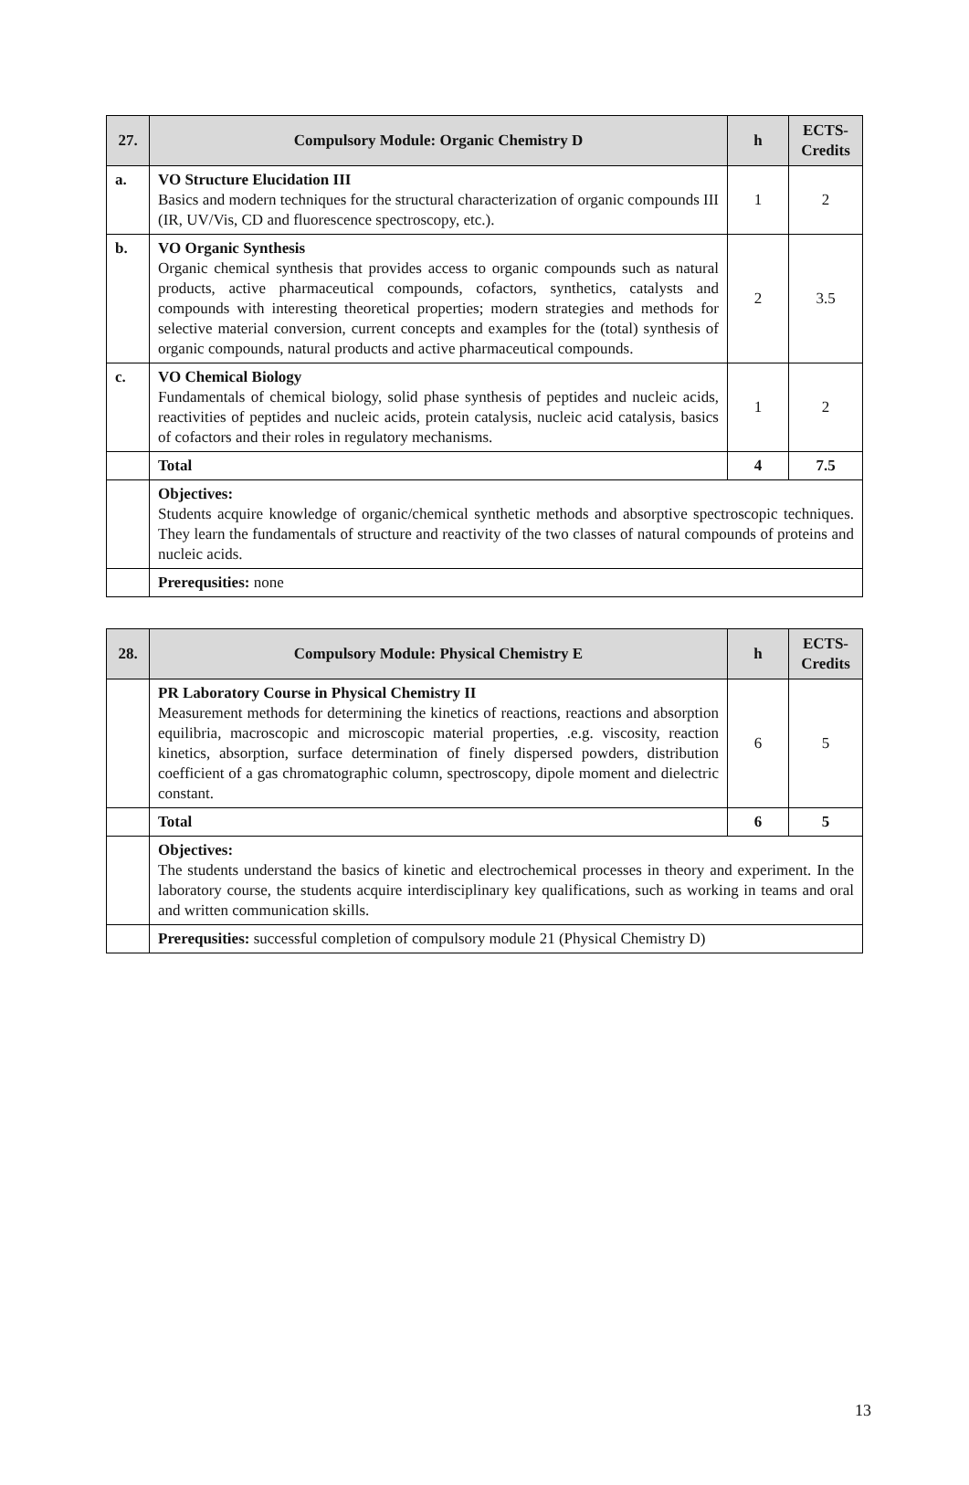| 27. | Compulsory Module: Organic Chemistry D | h | ECTS- Credits |
| --- | --- | --- | --- |
| a. | VO Structure Elucidation III Basics and modern techniques for the structural characterization of organic compounds III (IR, UV/Vis, CD and fluorescence spectroscopy, etc.). | 1 | 2 |
| b. | VO Organic Synthesis Organic chemical synthesis that provides access to organic compounds such as natural products, active pharmaceutical compounds, cofactors, synthetics, catalysts and compounds with interesting theoretical properties; modern strategies and methods for selective material conversion, current concepts and examples for the (total) synthesis of organic compounds, natural products and active pharmaceutical compounds. | 2 | 3.5 |
| c. | VO Chemical Biology Fundamentals of chemical biology, solid phase synthesis of peptides and nucleic acids, reactivities of peptides and nucleic acids, protein catalysis, nucleic acid catalysis, basics of cofactors and their roles in regulatory mechanisms. | 1 | 2 |
| | Total | 4 | 7.5 |
| | Objectives: Students acquire knowledge of organic/chemical synthetic methods and absorptive spectroscopic techniques. They learn the fundamentals of structure and reactivity of the two classes of natural compounds of proteins and nucleic acids. | | |
| | Prerequsities: none | | |
| 28. | Compulsory Module: Physical Chemistry E | h | ECTS- Credits |
| --- | --- | --- | --- |
| | PR Laboratory Course in Physical Chemistry II Measurement methods for determining the kinetics of reactions, reactions and absorption equilibria, macroscopic and microscopic material properties, .e.g. viscosity, reaction kinetics, absorption, surface determination of finely dispersed powders, distribution coefficient of a gas chromatographic column, spectroscopy, dipole moment and dielectric constant. | 6 | 5 |
| | Total | 6 | 5 |
| | Objectives: The students understand the basics of kinetic and electrochemical processes in theory and experiment. In the laboratory course, the students acquire interdisciplinary key qualifications, such as working in teams and oral and written communication skills. | | |
| | Prerequsities: successful completion of compulsory module 21 (Physical Chemistry D) | | |
13